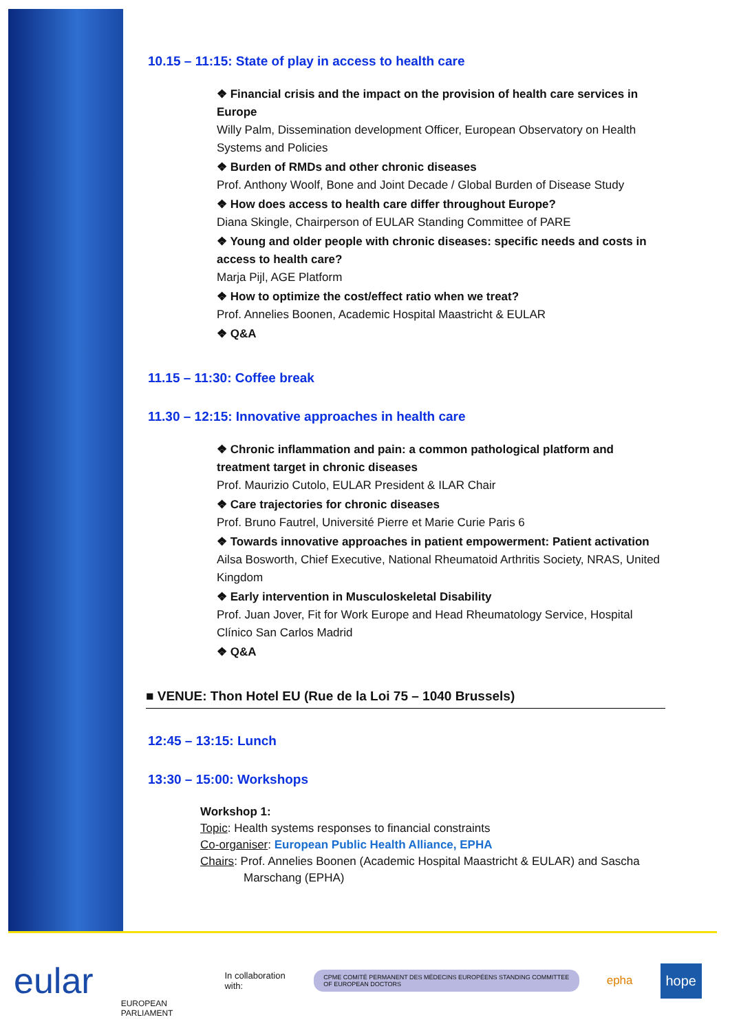10.15 – 11:15: State of play in access to health care
❖ Financial crisis and the impact on the provision of health care services in Europe
Willy Palm, Dissemination development Officer, European Observatory on Health Systems and Policies
❖ Burden of RMDs and other chronic diseases
Prof. Anthony Woolf, Bone and Joint Decade / Global Burden of Disease Study
❖ How does access to health care differ throughout Europe?
Diana Skingle, Chairperson of EULAR Standing Committee of PARE
❖ Young and older people with chronic diseases: specific needs and costs in access to health care?
Marja Pijl, AGE Platform
❖ How to optimize the cost/effect ratio when we treat?
Prof. Annelies Boonen, Academic Hospital Maastricht & EULAR
❖ Q&A
11.15 – 11:30: Coffee break
11.30 – 12:15: Innovative approaches in health care
❖ Chronic inflammation and pain: a common pathological platform and treatment target in chronic diseases
Prof. Maurizio Cutolo, EULAR President & ILAR Chair
❖ Care trajectories for chronic diseases
Prof. Bruno Fautrel, Université Pierre et Marie Curie Paris 6
❖ Towards innovative approaches in patient empowerment: Patient activation
Ailsa Bosworth, Chief Executive, National Rheumatoid Arthritis Society, NRAS, United Kingdom
❖ Early intervention in Musculoskeletal Disability
Prof. Juan Jover, Fit for Work Europe and Head Rheumatology Service, Hospital Clínico San Carlos Madrid
❖ Q&A
■ VENUE: Thon Hotel EU (Rue de la Loi 75 – 1040 Brussels)
12:45 – 13:15: Lunch
13:30 – 15:00: Workshops
Workshop 1:
Topic: Health systems responses to financial constraints
Co-organiser: European Public Health Alliance, EPHA
Chairs: Prof. Annelies Boonen (Academic Hospital Maastricht & EULAR) and Sascha
Marschang (EPHA)
eular EUROPEAN PARLIAMENT In collaboration with: CPME COMITÉ PERMANENT DES MÉDECINS EUROPÉENS STANDING COMMITTEE OF EUROPEAN DOCTORS epha hope